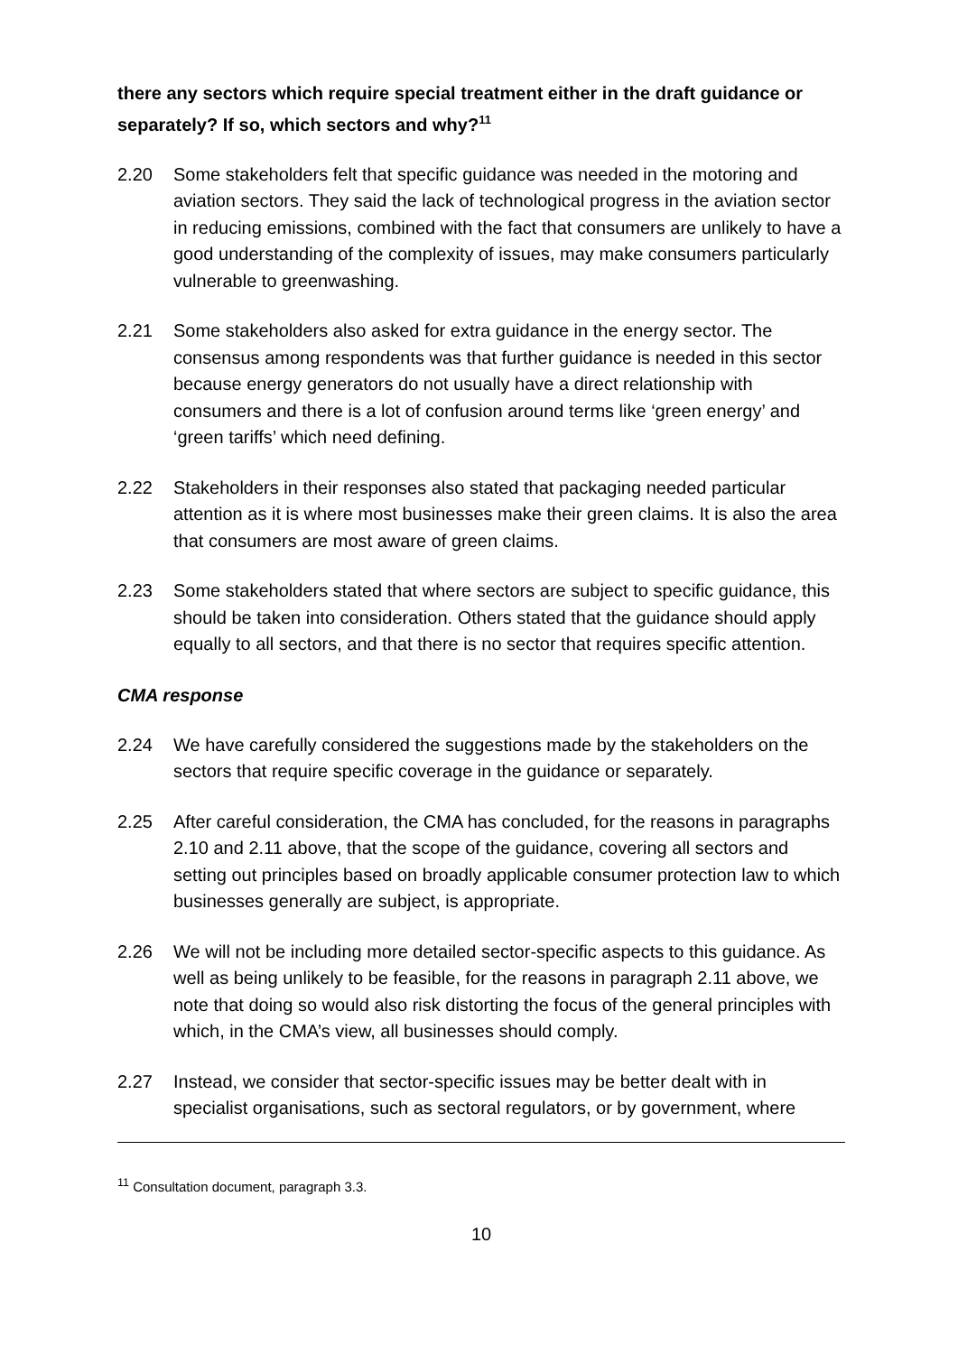there any sectors which require special treatment either in the draft guidance or separately? If so, which sectors and why?<sup>11</sup>
2.20 Some stakeholders felt that specific guidance was needed in the motoring and aviation sectors. They said the lack of technological progress in the aviation sector in reducing emissions, combined with the fact that consumers are unlikely to have a good understanding of the complexity of issues, may make consumers particularly vulnerable to greenwashing.
2.21 Some stakeholders also asked for extra guidance in the energy sector. The consensus among respondents was that further guidance is needed in this sector because energy generators do not usually have a direct relationship with consumers and there is a lot of confusion around terms like ‘green energy’ and ‘green tariffs’ which need defining.
2.22 Stakeholders in their responses also stated that packaging needed particular attention as it is where most businesses make their green claims. It is also the area that consumers are most aware of green claims.
2.23 Some stakeholders stated that where sectors are subject to specific guidance, this should be taken into consideration. Others stated that the guidance should apply equally to all sectors, and that there is no sector that requires specific attention.
CMA response
2.24 We have carefully considered the suggestions made by the stakeholders on the sectors that require specific coverage in the guidance or separately.
2.25 After careful consideration, the CMA has concluded, for the reasons in paragraphs 2.10 and 2.11 above, that the scope of the guidance, covering all sectors and setting out principles based on broadly applicable consumer protection law to which businesses generally are subject, is appropriate.
2.26 We will not be including more detailed sector-specific aspects to this guidance. As well as being unlikely to be feasible, for the reasons in paragraph 2.11 above, we note that doing so would also risk distorting the focus of the general principles with which, in the CMA’s view, all businesses should comply.
2.27 Instead, we consider that sector-specific issues may be better dealt with in specialist organisations, such as sectoral regulators, or by government, where
<sup>11</sup> Consultation document, paragraph 3.3.
10